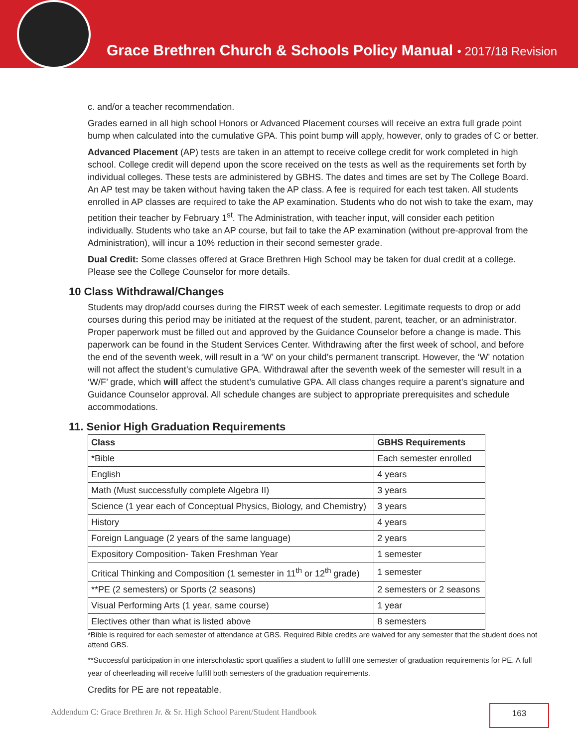Grace Brethren Church & Schools Policy Manual • 2017/18 Revision
c. and/or a teacher recommendation.
Grades earned in all high school Honors or Advanced Placement courses will receive an extra full grade point bump when calculated into the cumulative GPA. This point bump will apply, however, only to grades of C or better.
Advanced Placement (AP) tests are taken in an attempt to receive college credit for work completed in high school. College credit will depend upon the score received on the tests as well as the requirements set forth by individual colleges. These tests are administered by GBHS. The dates and times are set by The College Board. An AP test may be taken without having taken the AP class. A fee is required for each test taken. All students enrolled in AP classes are required to take the AP examination. Students who do not wish to take the exam, may petition their teacher by February 1<sup>st</sup>. The Administration, with teacher input, will consider each petition individually. Students who take an AP course, but fail to take the AP examination (without pre-approval from the Administration), will incur a 10% reduction in their second semester grade.
Dual Credit: Some classes offered at Grace Brethren High School may be taken for dual credit at a college. Please see the College Counselor for more details.
10 Class Withdrawal/Changes
Students may drop/add courses during the FIRST week of each semester. Legitimate requests to drop or add courses during this period may be initiated at the request of the student, parent, teacher, or an administrator. Proper paperwork must be filled out and approved by the Guidance Counselor before a change is made. This paperwork can be found in the Student Services Center. Withdrawing after the first week of school, and before the end of the seventh week, will result in a ‘W’ on your child’s permanent transcript. However, the ‘W’ notation will not affect the student’s cumulative GPA. Withdrawal after the seventh week of the semester will result in a ‘W/F’ grade, which will affect the student’s cumulative GPA. All class changes require a parent’s signature and Guidance Counselor approval. All schedule changes are subject to appropriate prerequisites and schedule accommodations.
11. Senior High Graduation Requirements
| Class | GBHS Requirements |
| --- | --- |
| *Bible | Each semester enrolled |
| English | 4 years |
| Math (Must successfully complete Algebra II) | 3 years |
| Science (1 year each of Conceptual Physics, Biology, and Chemistry) | 3 years |
| History | 4 years |
| Foreign Language (2 years of the same language) | 2 years |
| Expository Composition- Taken Freshman Year | 1 semester |
| Critical Thinking and Composition (1 semester in 11<sup>th</sup> or 12<sup>th</sup> grade) | 1 semester |
| **PE (2 semesters) or Sports (2 seasons) | 2 semesters or 2 seasons |
| Visual Performing Arts (1 year, same course) | 1 year |
| Electives other than what is listed above | 8 semesters |
*Bible is required for each semester of attendance at GBS. Required Bible credits are waived for any semester that the student does not attend GBS.
**Successful participation in one interscholastic sport qualifies a student to fulfill one semester of graduation requirements for PE. A full year of cheerleading will receive fulfill both semesters of the graduation requirements.
Credits for PE are not repeatable.
Addendum C: Grace Brethren Jr. & Sr. High School Parent/Student Handbook
163